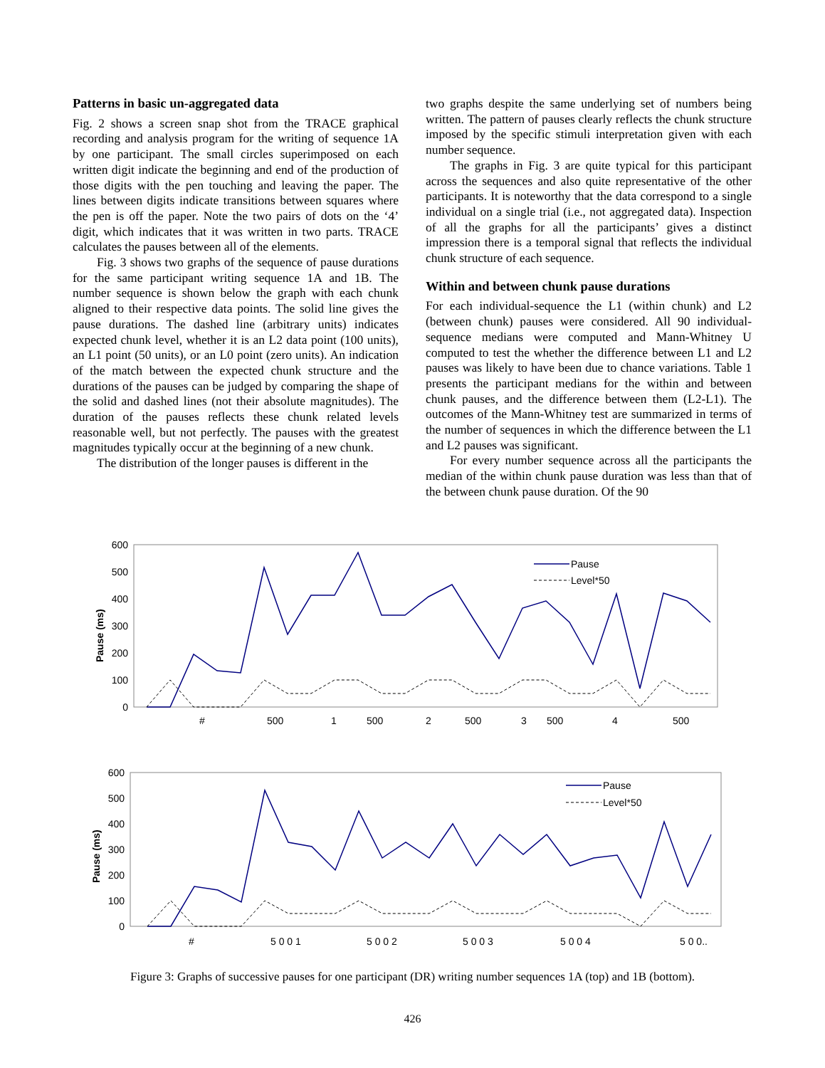Patterns in basic un-aggregated data
Fig. 2 shows a screen snap shot from the TRACE graphical recording and analysis program for the writing of sequence 1A by one participant. The small circles superimposed on each written digit indicate the beginning and end of the production of those digits with the pen touching and leaving the paper. The lines between digits indicate transitions between squares where the pen is off the paper. Note the two pairs of dots on the ‘4’ digit, which indicates that it was written in two parts. TRACE calculates the pauses between all of the elements.
Fig. 3 shows two graphs of the sequence of pause durations for the same participant writing sequence 1A and 1B. The number sequence is shown below the graph with each chunk aligned to their respective data points. The solid line gives the pause durations. The dashed line (arbitrary units) indicates expected chunk level, whether it is an L2 data point (100 units), an L1 point (50 units), or an L0 point (zero units). An indication of the match between the expected chunk structure and the durations of the pauses can be judged by comparing the shape of the solid and dashed lines (not their absolute magnitudes). The duration of the pauses reflects these chunk related levels reasonable well, but not perfectly. The pauses with the greatest magnitudes typically occur at the beginning of a new chunk.
The distribution of the longer pauses is different in the
two graphs despite the same underlying set of numbers being written. The pattern of pauses clearly reflects the chunk structure imposed by the specific stimuli interpretation given with each number sequence.
The graphs in Fig. 3 are quite typical for this participant across the sequences and also quite representative of the other participants. It is noteworthy that the data correspond to a single individual on a single trial (i.e., not aggregated data). Inspection of all the graphs for all the participants’ gives a distinct impression there is a temporal signal that reflects the individual chunk structure of each sequence.
Within and between chunk pause durations
For each individual-sequence the L1 (within chunk) and L2 (between chunk) pauses were considered. All 90 individual-sequence medians were computed and Mann-Whitney U computed to test the whether the difference between L1 and L2 pauses was likely to have been due to chance variations. Table 1 presents the participant medians for the within and between chunk pauses, and the difference between them (L2-L1). The outcomes of the Mann-Whitney test are summarized in terms of the number of sequences in which the difference between the L1 and L2 pauses was significant.
For every number sequence across all the participants the median of the within chunk pause duration was less than that of the between chunk pause duration. Of the 90
600
500
400
300
200
100
0
Pause (ms)
Pause
Level*50
#
500
1
500
2
500
3
500
4
500
600
500
400
300
200
100
0
Pause (ms)
Pause
Level*50
#
5 0 0 1
5 0 0 2
5 0 0 3
5 0 0 4
5 0 0..
Figure 3: Graphs of successive pauses for one participant (DR) writing number sequences 1A (top) and 1B (bottom).
426